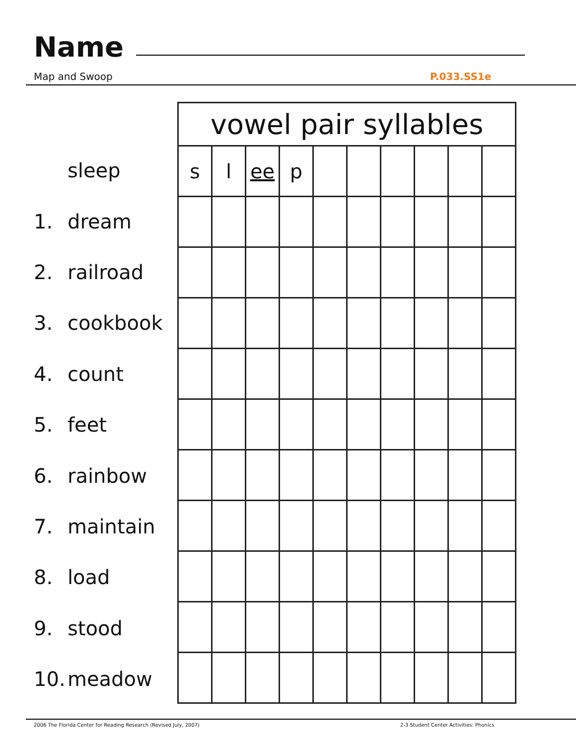Name
Map and Swoop P.033.SS1e
sleep
1. dream
2. railroad
3. cookbook
4. count
5. feet
6. rainbow
7. maintain
8. load
9. stood
10. meadow
| vowel pair syllables | | | | | | | | | |
| --- | --- | --- | --- | --- | --- | --- | --- | --- | --- |
| s | l | ee | p | | | | | | |
2006 The Florida Center for Reading Research (Revised July, 2007)
2-3 Student Center Activities: Phonics